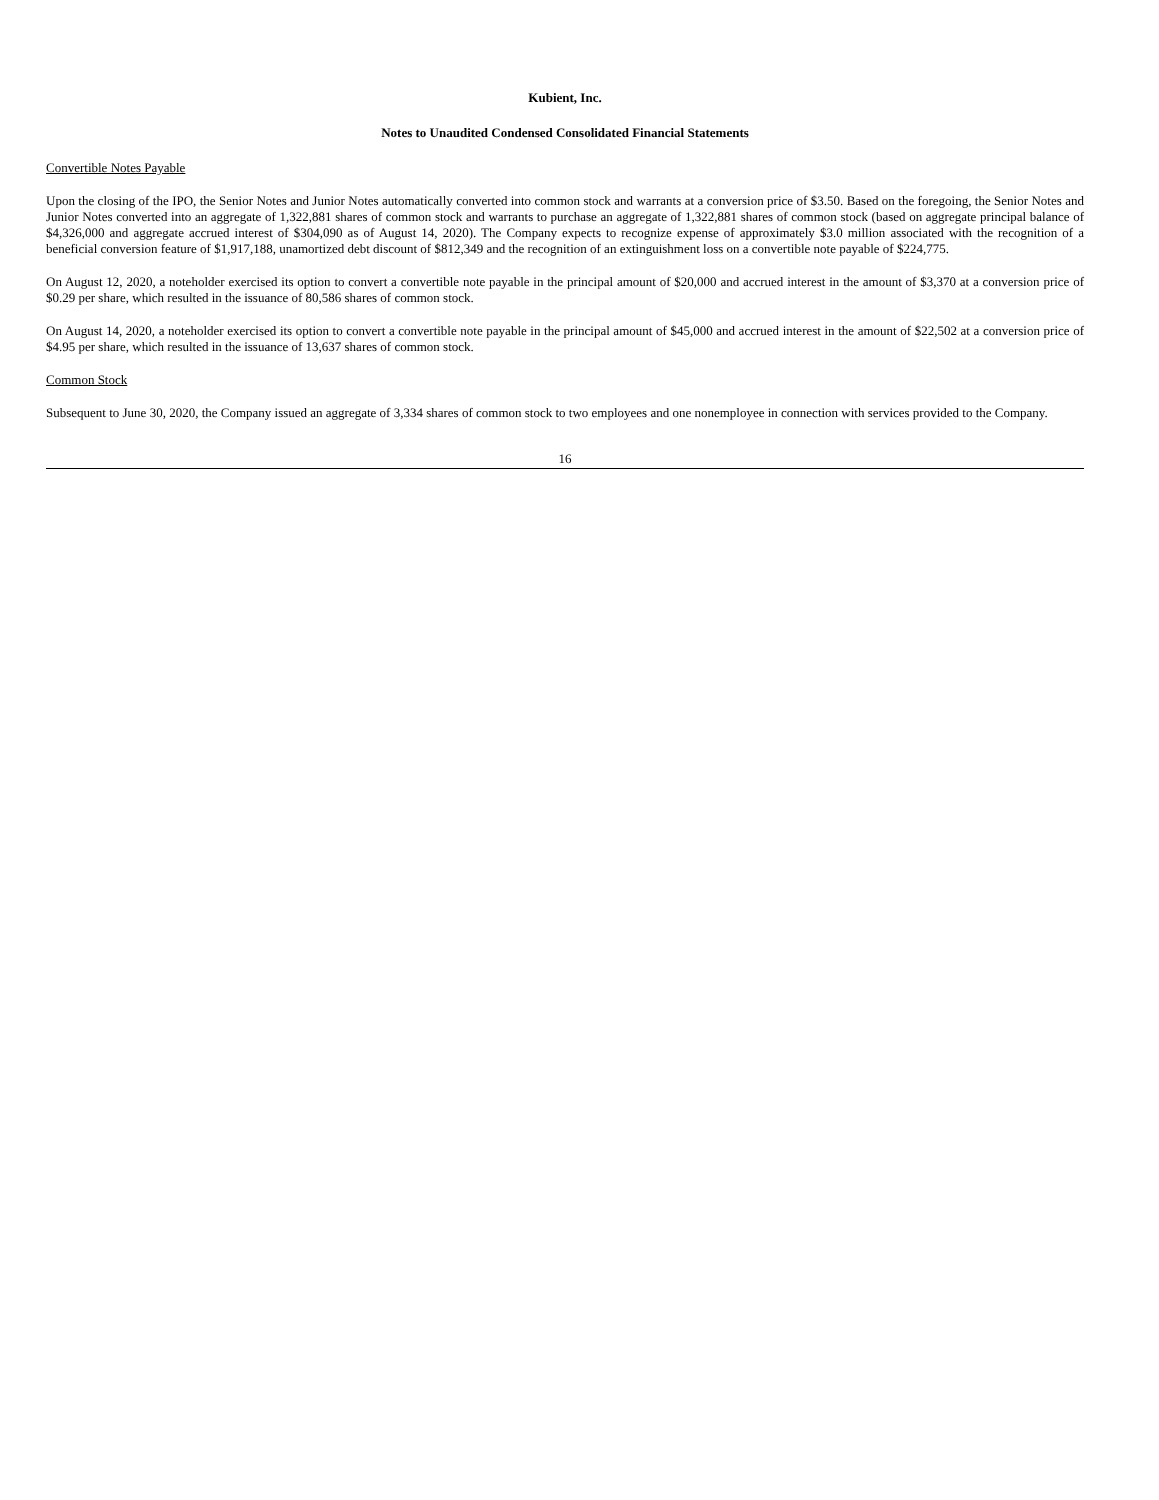Kubient, Inc.
Notes to Unaudited Condensed Consolidated Financial Statements
Convertible Notes Payable
Upon the closing of the IPO, the Senior Notes and Junior Notes automatically converted into common stock and warrants at a conversion price of $3.50. Based on the foregoing, the Senior Notes and Junior Notes converted into an aggregate of 1,322,881 shares of common stock and warrants to purchase an aggregate of 1,322,881 shares of common stock (based on aggregate principal balance of $4,326,000 and aggregate accrued interest of $304,090 as of August 14, 2020). The Company expects to recognize expense of approximately $3.0 million associated with the recognition of a beneficial conversion feature of $1,917,188, unamortized debt discount of $812,349 and the recognition of an extinguishment loss on a convertible note payable of $224,775.
On August 12, 2020, a noteholder exercised its option to convert a convertible note payable in the principal amount of $20,000 and accrued interest in the amount of $3,370 at a conversion price of $0.29 per share, which resulted in the issuance of 80,586 shares of common stock.
On August 14, 2020, a noteholder exercised its option to convert a convertible note payable in the principal amount of $45,000 and accrued interest in the amount of $22,502 at a conversion price of $4.95 per share, which resulted in the issuance of 13,637 shares of common stock.
Common Stock
Subsequent to June 30, 2020, the Company issued an aggregate of 3,334 shares of common stock to two employees and one nonemployee in connection with services provided to the Company.
16